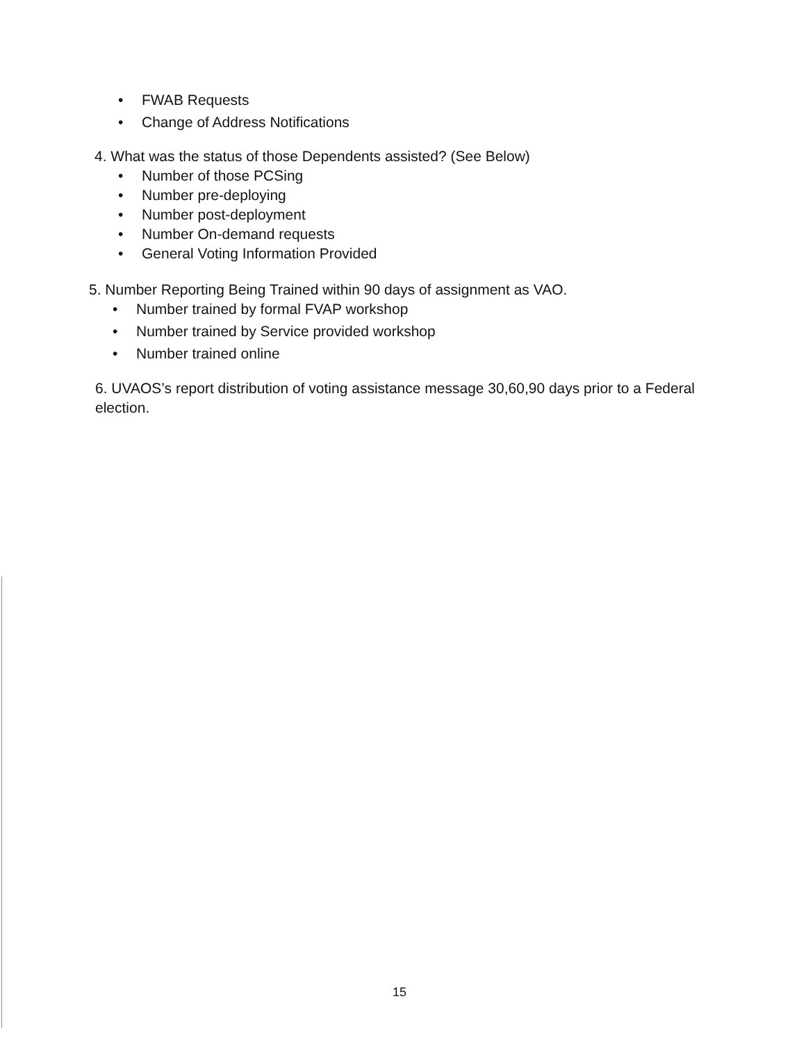• FWAB Requests
• Change of Address Notifications
4. What was the status of those Dependents assisted? (See Below)
• Number of those PCSing
• Number pre-deploying
• Number post-deployment
• Number On-demand requests
• General Voting Information Provided
5. Number Reporting Being Trained within 90 days of assignment as VAO.
• Number trained by formal FVAP workshop
• Number trained by Service provided workshop
• Number trained online
6. UVAOS’s report distribution of voting assistance message 30,60,90 days prior to a Federal election.
15